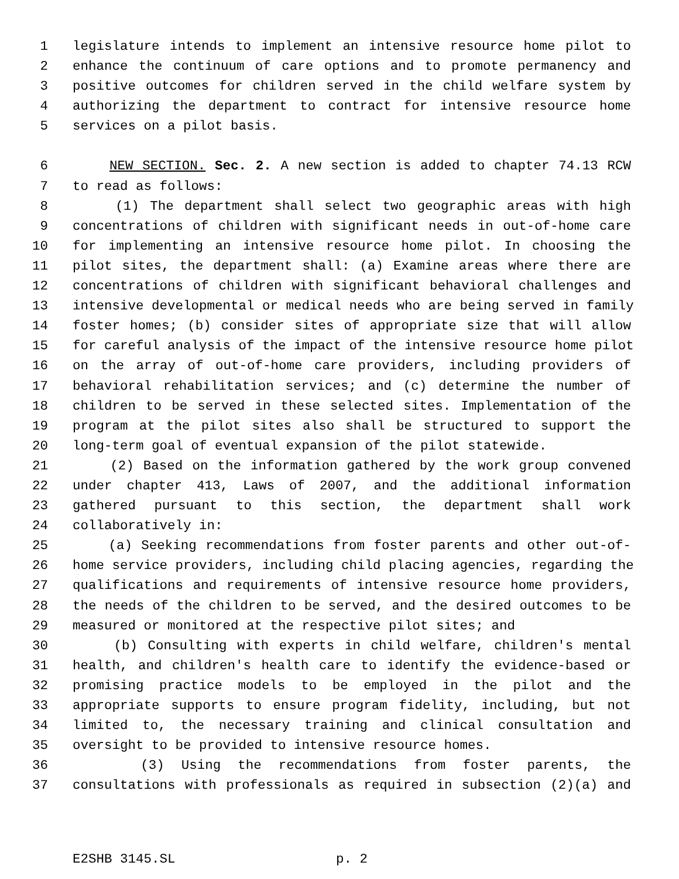1 legislature intends to implement an intensive resource home pilot to
2 enhance the continuum of care options and to promote permanency and
3 positive outcomes for children served in the child welfare system by
4 authorizing the department to contract for intensive resource home
5 services on a pilot basis.
6 NEW SECTION. Sec. 2. A new section is added to chapter 74.13 RCW
7 to read as follows:
8 (1) The department shall select two geographic areas with high
9 concentrations of children with significant needs in out-of-home care
10 for implementing an intensive resource home pilot. In choosing the
11 pilot sites, the department shall: (a) Examine areas where there are
12 concentrations of children with significant behavioral challenges and
13 intensive developmental or medical needs who are being served in family
14 foster homes; (b) consider sites of appropriate size that will allow
15 for careful analysis of the impact of the intensive resource home pilot
16 on the array of out-of-home care providers, including providers of
17 behavioral rehabilitation services; and (c) determine the number of
18 children to be served in these selected sites. Implementation of the
19 program at the pilot sites also shall be structured to support the
20 long-term goal of eventual expansion of the pilot statewide.
21 (2) Based on the information gathered by the work group convened
22 under chapter 413, Laws of 2007, and the additional information
23 gathered pursuant to this section, the department shall work
24 collaboratively in:
25 (a) Seeking recommendations from foster parents and other out-of-
26 home service providers, including child placing agencies, regarding the
27 qualifications and requirements of intensive resource home providers,
28 the needs of the children to be served, and the desired outcomes to be
29 measured or monitored at the respective pilot sites; and
30 (b) Consulting with experts in child welfare, children's mental
31 health, and children's health care to identify the evidence-based or
32 promising practice models to be employed in the pilot and the
33 appropriate supports to ensure program fidelity, including, but not
34 limited to, the necessary training and clinical consultation and
35 oversight to be provided to intensive resource homes.
36 (3) Using the recommendations from foster parents, the
37 consultations with professionals as required in subsection (2)(a) and
E2SHB 3145.SL p. 2